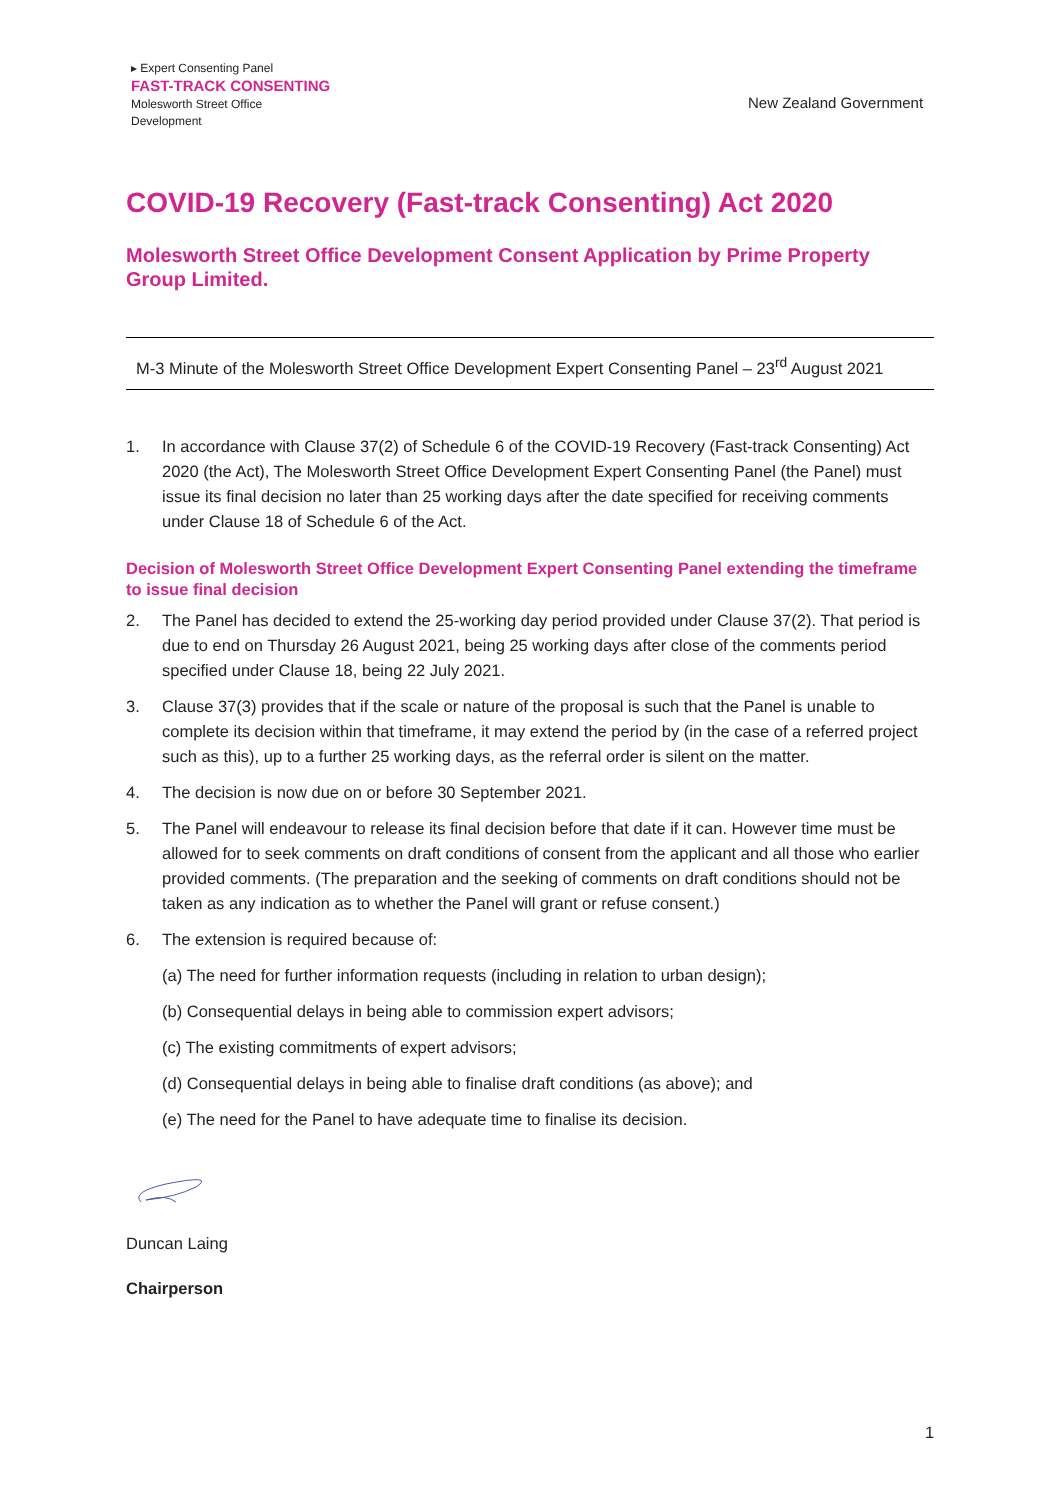▸ Expert Consenting Panel
FAST-TRACK CONSENTING
Molesworth Street Office
Development
New Zealand Government
COVID-19 Recovery (Fast-track Consenting) Act 2020
Molesworth Street Office Development Consent Application by Prime Property Group Limited.
M-3 Minute of the Molesworth Street Office Development Expert Consenting Panel – 23<sup>rd</sup> August 2021
1. In accordance with Clause 37(2) of Schedule 6 of the COVID-19 Recovery (Fast-track Consenting) Act 2020 (the Act), The Molesworth Street Office Development Expert Consenting Panel (the Panel) must issue its final decision no later than 25 working days after the date specified for receiving comments under Clause 18 of Schedule 6 of the Act.
Decision of Molesworth Street Office Development Expert Consenting Panel extending the timeframe to issue final decision
2. The Panel has decided to extend the 25-working day period provided under Clause 37(2). That period is due to end on Thursday 26 August 2021, being 25 working days after close of the comments period specified under Clause 18, being 22 July 2021.
3. Clause 37(3) provides that if the scale or nature of the proposal is such that the Panel is unable to complete its decision within that timeframe, it may extend the period by (in the case of a referred project such as this), up to a further 25 working days, as the referral order is silent on the matter.
4. The decision is now due on or before 30 September 2021.
5. The Panel will endeavour to release its final decision before that date if it can. However time must be allowed for to seek comments on draft conditions of consent from the applicant and all those who earlier provided comments. (The preparation and the seeking of comments on draft conditions should not be taken as any indication as to whether the Panel will grant or refuse consent.)
6. The extension is required because of:
(a) The need for further information requests (including in relation to urban design);
(b) Consequential delays in being able to commission expert advisors;
(c) The existing commitments of expert advisors;
(d) Consequential delays in being able to finalise draft conditions (as above); and
(e) The need for the Panel to have adequate time to finalise its decision.
Duncan Laing
Chairperson
1